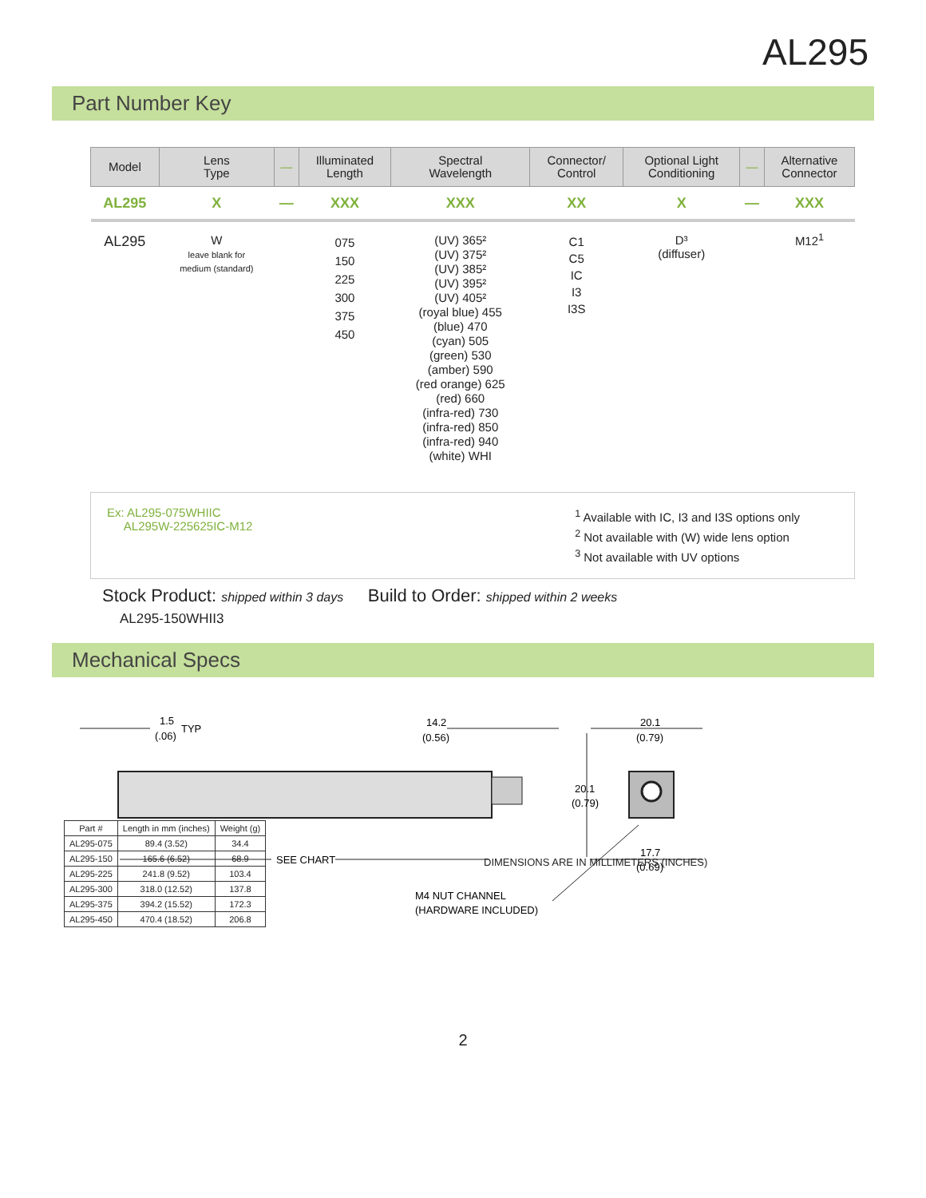AL295
Part Number Key
| Model | Lens Type | — | Illuminated Length | Spectral Wavelength | Connector/ Control | Optional Light Conditioning | — | Alternative Connector |
| --- | --- | --- | --- | --- | --- | --- | --- | --- |
| AL295 | X | — | XXX | XXX | XX | X | — | XXX |
| AL295 | W leave blank for medium (standard) | | 075 150 225 300 375 450 | (UV) 365² (UV) 375² (UV) 385² (UV) 395² (UV) 405² (royal blue) 455 (blue) 470 (cyan) 505 (green) 530 (amber) 590 (red orange) 625 (red) 660 (infra-red) 730 (infra-red) 850 (infra-red) 940 (white) WHI | C1 C5 IC I3 I3S | D³ (diffuser) | | M12<sup>1</sup> |
Ex: AL295-075WHIIC
AL295W-225625IC-M12
<sup>1</sup> Available with IC, I3 and I3S options only
<sup>2</sup> Not available with (W) wide lens option
<sup>3</sup> Not available with UV options
Stock Product: shipped within 3 days Build to Order: shipped within 2 weeks
AL295-150WHII3
Mechanical Specs
SEE CHART
1.5
(.06)
TYP
14.2
(0.56)
20.1
(0.79)
20.1
(0.79)
17.7
(0.69)
M4 NUT CHANNEL
(HARDWARE INCLUDED)
DIMENSIONS ARE IN MILLIMETERS (INCHES)
| Part # | Length in mm (inches) | Weight (g) |
| --- | --- | --- |
| AL295-075 | 89.4 (3.52) | 34.4 |
| AL295-150 | 165.6 (6.52) | 68.9 |
| AL295-225 | 241.8 (9.52) | 103.4 |
| AL295-300 | 318.0 (12.52) | 137.8 |
| AL295-375 | 394.2 (15.52) | 172.3 |
| AL295-450 | 470.4 (18.52) | 206.8 |
2